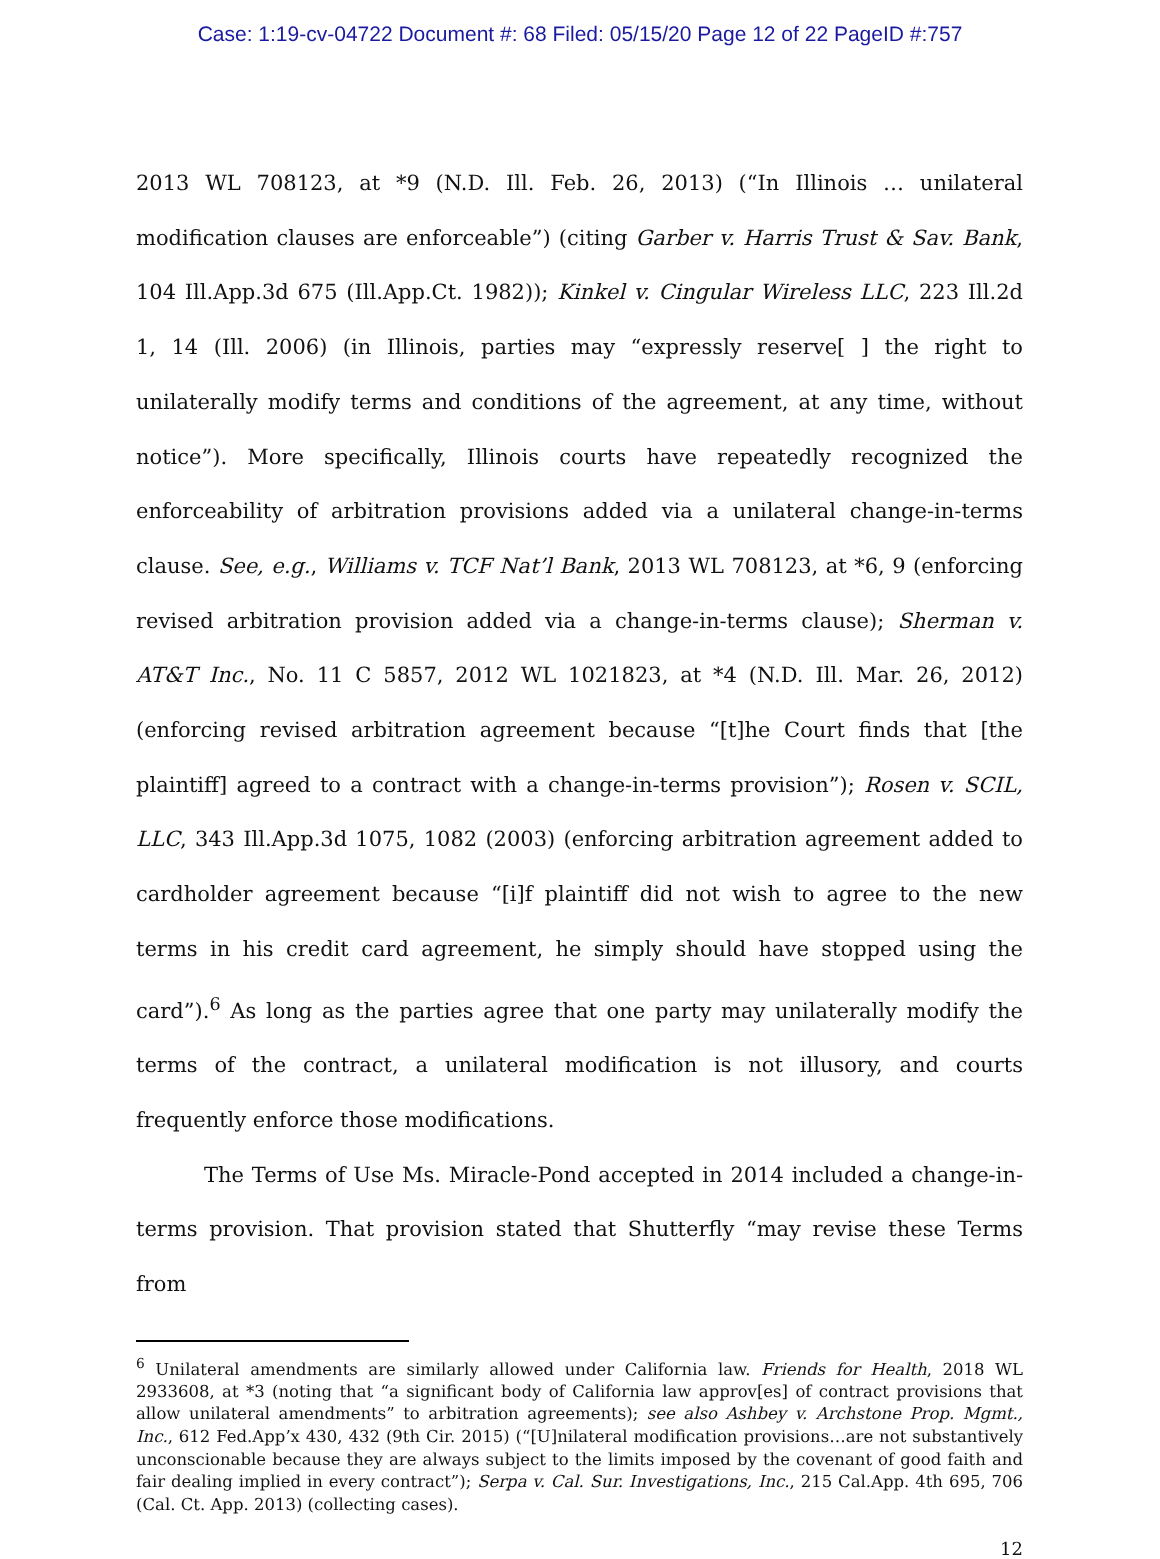Case: 1:19-cv-04722 Document #: 68 Filed: 05/15/20 Page 12 of 22 PageID #:757
2013 WL 708123, at *9 (N.D. Ill. Feb. 26, 2013) (“In Illinois … unilateral modification clauses are enforceable”) (citing Garber v. Harris Trust & Sav. Bank, 104 Ill.App.3d 675 (Ill.App.Ct. 1982)); Kinkel v. Cingular Wireless LLC, 223 Ill.2d 1, 14 (Ill. 2006) (in Illinois, parties may “expressly reserve[ ] the right to unilaterally modify terms and conditions of the agreement, at any time, without notice”). More specifically, Illinois courts have repeatedly recognized the enforceability of arbitration provisions added via a unilateral change-in-terms clause. See, e.g., Williams v. TCF Nat’l Bank, 2013 WL 708123, at *6, 9 (enforcing revised arbitration provision added via a change-in-terms clause); Sherman v. AT&T Inc., No. 11 C 5857, 2012 WL 1021823, at *4 (N.D. Ill. Mar. 26, 2012) (enforcing revised arbitration agreement because “[t]he Court finds that [the plaintiff] agreed to a contract with a change-in-terms provision”); Rosen v. SCIL, LLC, 343 Ill.App.3d 1075, 1082 (2003) (enforcing arbitration agreement added to cardholder agreement because “[i]f plaintiff did not wish to agree to the new terms in his credit card agreement, he simply should have stopped using the card”).<sup>6</sup> As long as the parties agree that one party may unilaterally modify the terms of the contract, a unilateral modification is not illusory, and courts frequently enforce those modifications.
The Terms of Use Ms. Miracle-Pond accepted in 2014 included a change-in-terms provision. That provision stated that Shutterfly “may revise these Terms from
<sup>6</sup> Unilateral amendments are similarly allowed under California law. Friends for Health, 2018 WL 2933608, at *3 (noting that “a significant body of California law approv[es] of contract provisions that allow unilateral amendments” to arbitration agreements); see also Ashbey v. Archstone Prop. Mgmt., Inc., 612 Fed.App’x 430, 432 (9th Cir. 2015) (“[U]nilateral modification provisions…are not substantively unconscionable because they are always subject to the limits imposed by the covenant of good faith and fair dealing implied in every contract”); Serpa v. Cal. Sur. Investigations, Inc., 215 Cal.App. 4th 695, 706 (Cal. Ct. App. 2013) (collecting cases).
12